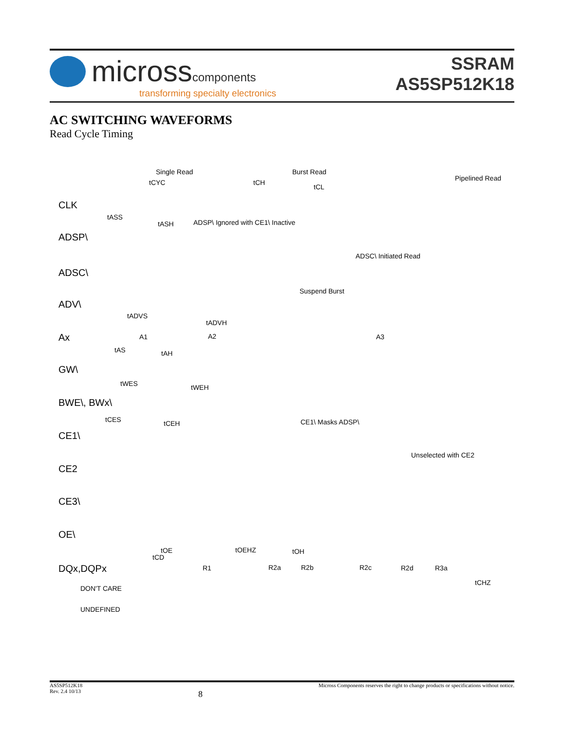microsscomponents
transforming specialty electronics
SSRAM
AS5SP512K18
AC SWITCHING WAVEFORMS
Read Cycle Timing
Single Read Burst Read
Pipelined Read
tCYC tCH
tCL
CLK
tASS
tASH
ADSP\ Ignored with CE1\ Inactive
ADSP\
ADSC\ Initiated Read
ADSC\
Suspend Burst
ADV\
tADVS
tADVH
Ax A1 A2 A3
tAS tAH
GW\
tWES tWEH
BWE\, BWx\
tCES tCEH CE1\ Masks ADSP\
CE1\
Unselected with CE2
CE2
CE3\
OE\
tOE
tCD
tOEHZ tOH
DQx,DQPx R1 R2a R2b R2c R2d R3a
tCHZ
DON'T CARE
UNDEFINED
AS5SP512K18
Rev. 2.4 10/13
8
Micross Components reserves the right to change products or specifications without notice.